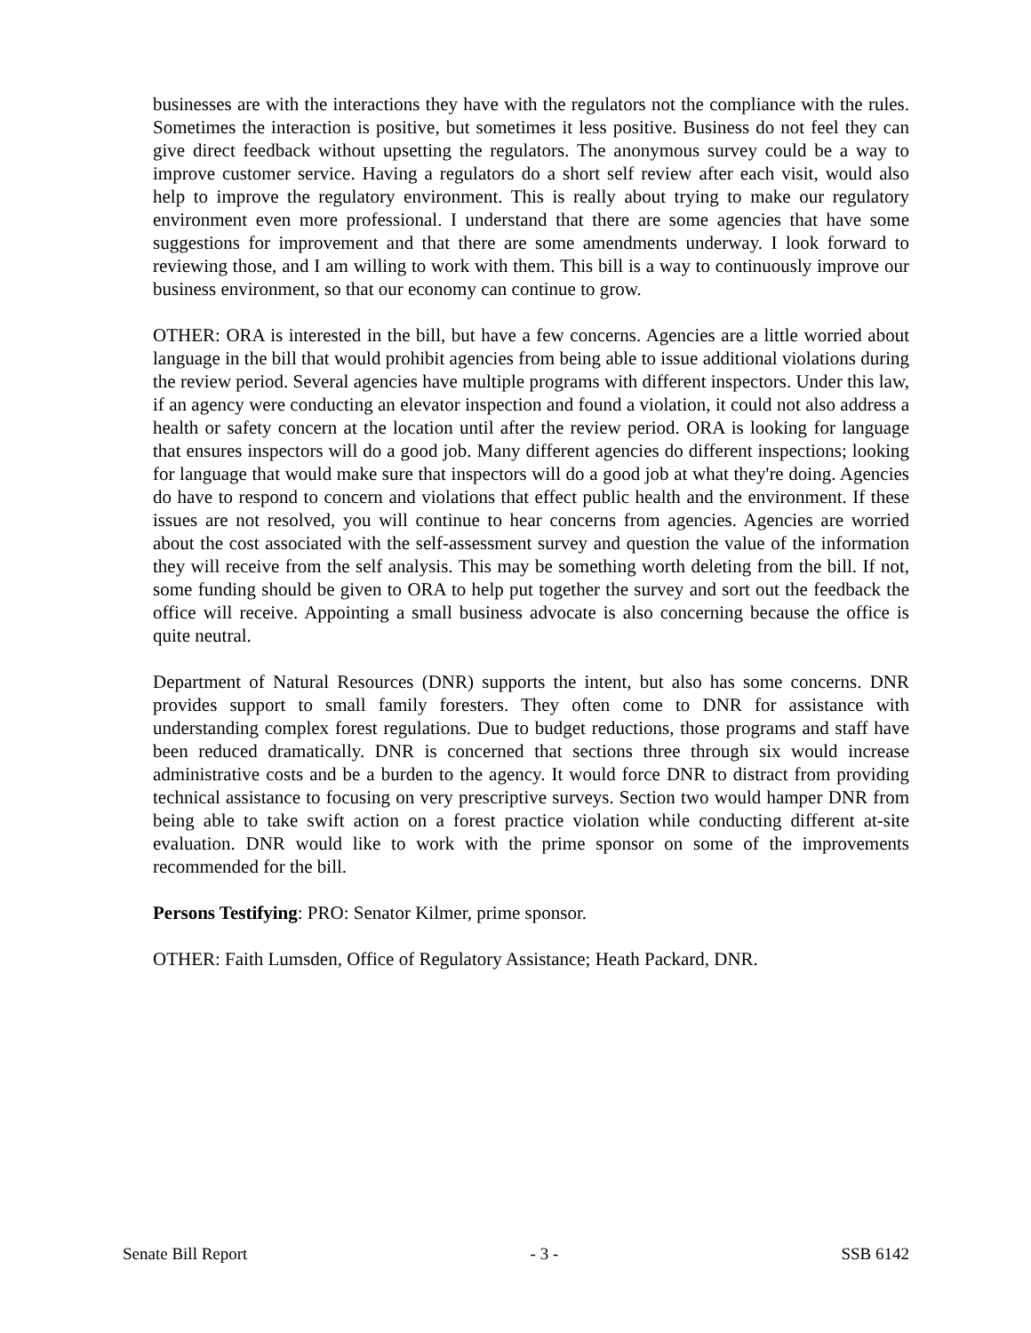businesses are with the interactions they have with the regulators not the compliance with the rules. Sometimes the interaction is positive, but sometimes it less positive. Business do not feel they can give direct feedback without upsetting the regulators. The anonymous survey could be a way to improve customer service. Having a regulators do a short self review after each visit, would also help to improve the regulatory environment. This is really about trying to make our regulatory environment even more professional. I understand that there are some agencies that have some suggestions for improvement and that there are some amendments underway. I look forward to reviewing those, and I am willing to work with them. This bill is a way to continuously improve our business environment, so that our economy can continue to grow.
OTHER: ORA is interested in the bill, but have a few concerns. Agencies are a little worried about language in the bill that would prohibit agencies from being able to issue additional violations during the review period. Several agencies have multiple programs with different inspectors. Under this law, if an agency were conducting an elevator inspection and found a violation, it could not also address a health or safety concern at the location until after the review period. ORA is looking for language that ensures inspectors will do a good job. Many different agencies do different inspections; looking for language that would make sure that inspectors will do a good job at what they're doing. Agencies do have to respond to concern and violations that effect public health and the environment. If these issues are not resolved, you will continue to hear concerns from agencies. Agencies are worried about the cost associated with the self-assessment survey and question the value of the information they will receive from the self analysis. This may be something worth deleting from the bill. If not, some funding should be given to ORA to help put together the survey and sort out the feedback the office will receive. Appointing a small business advocate is also concerning because the office is quite neutral.
Department of Natural Resources (DNR) supports the intent, but also has some concerns. DNR provides support to small family foresters. They often come to DNR for assistance with understanding complex forest regulations. Due to budget reductions, those programs and staff have been reduced dramatically. DNR is concerned that sections three through six would increase administrative costs and be a burden to the agency. It would force DNR to distract from providing technical assistance to focusing on very prescriptive surveys. Section two would hamper DNR from being able to take swift action on a forest practice violation while conducting different at-site evaluation. DNR would like to work with the prime sponsor on some of the improvements recommended for the bill.
Persons Testifying: PRO: Senator Kilmer, prime sponsor.
OTHER: Faith Lumsden, Office of Regulatory Assistance; Heath Packard, DNR.
Senate Bill Report - 3 - SSB 6142